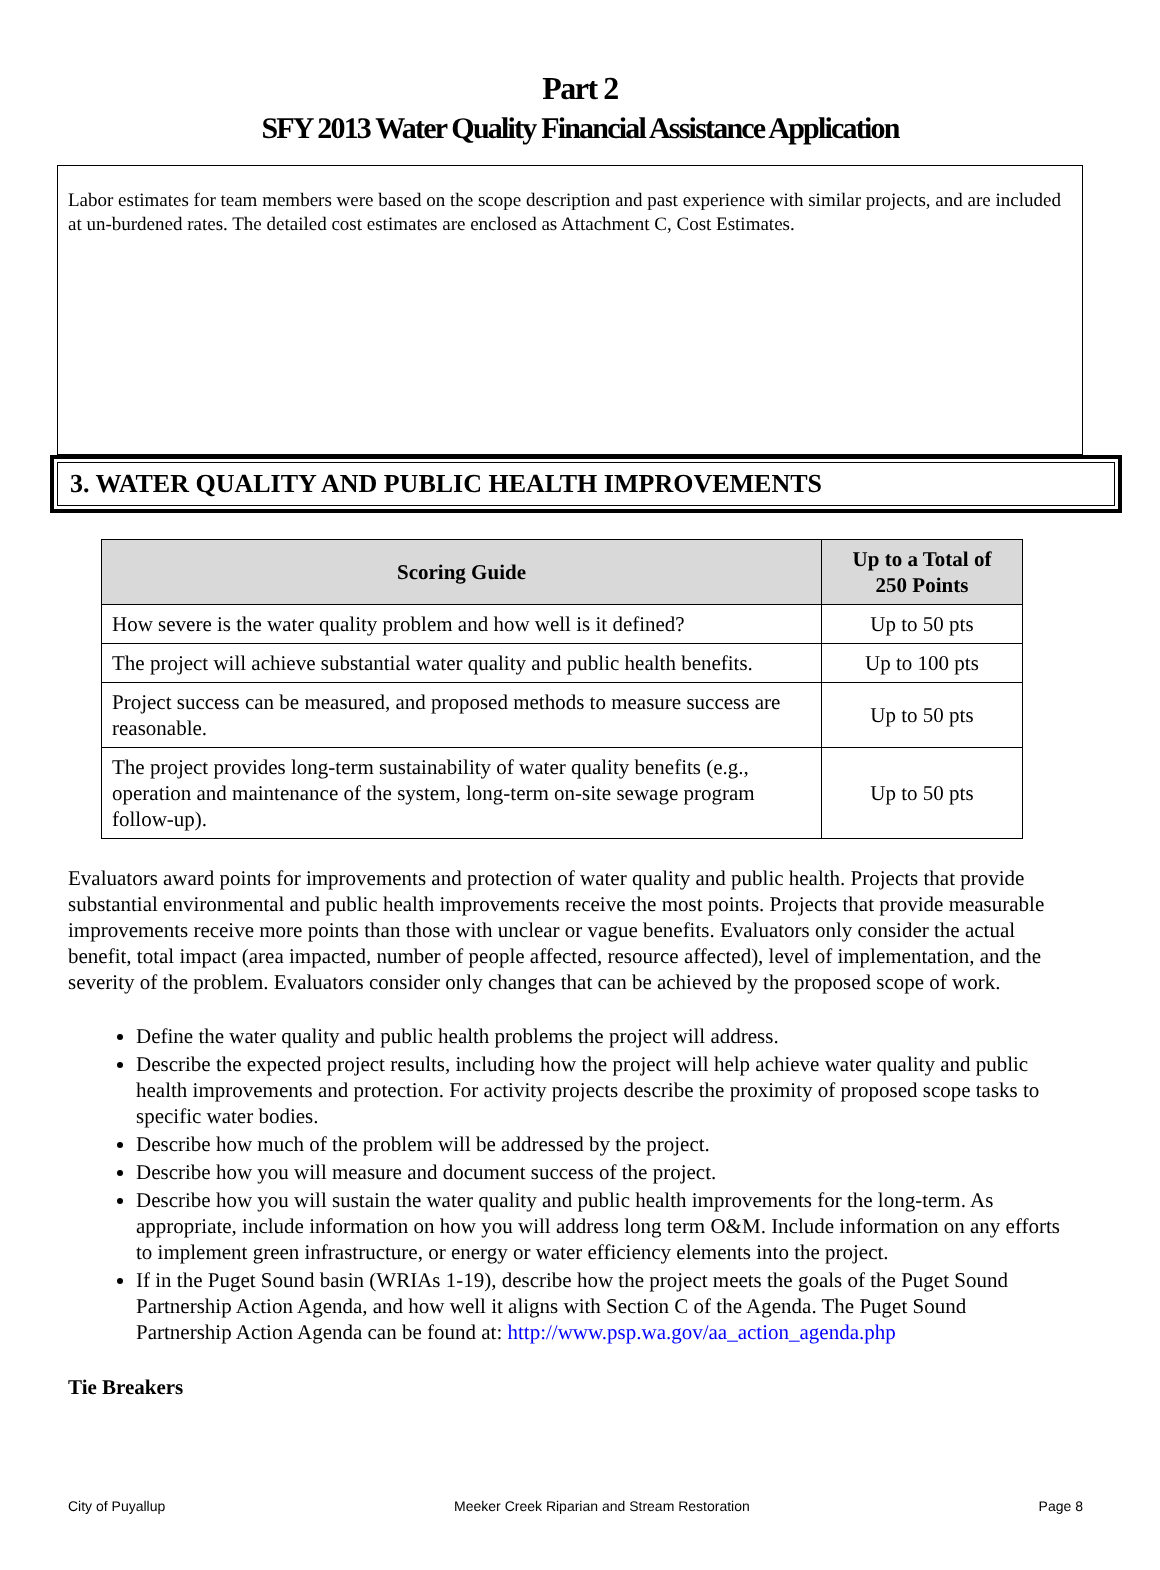Part 2
SFY 2013 Water Quality Financial Assistance Application
Labor estimates for team members were based on the scope description and past experience with similar projects, and are included at un-burdened rates. The detailed cost estimates are enclosed as Attachment C, Cost Estimates.
3. WATER QUALITY AND PUBLIC HEALTH IMPROVEMENTS
| Scoring Guide | Up to a Total of 250 Points |
| --- | --- |
| How severe is the water quality problem and how well is it defined? | Up to 50 pts |
| The project will achieve substantial water quality and public health benefits. | Up to 100 pts |
| Project success can be measured, and proposed methods to measure success are reasonable. | Up to 50 pts |
| The project provides long-term sustainability of water quality benefits (e.g., operation and maintenance of the system, long-term on-site sewage program follow-up). | Up to 50 pts |
Evaluators award points for improvements and protection of water quality and public health. Projects that provide substantial environmental and public health improvements receive the most points. Projects that provide measurable improvements receive more points than those with unclear or vague benefits. Evaluators only consider the actual benefit, total impact (area impacted, number of people affected, resource affected), level of implementation, and the severity of the problem. Evaluators consider only changes that can be achieved by the proposed scope of work.
Define the water quality and public health problems the project will address.
Describe the expected project results, including how the project will help achieve water quality and public health improvements and protection. For activity projects describe the proximity of proposed scope tasks to specific water bodies.
Describe how much of the problem will be addressed by the project.
Describe how you will measure and document success of the project.
Describe how you will sustain the water quality and public health improvements for the long-term. As appropriate, include information on how you will address long term O&M. Include information on any efforts to implement green infrastructure, or energy or water efficiency elements into the project.
If in the Puget Sound basin (WRIAs 1-19), describe how the project meets the goals of the Puget Sound Partnership Action Agenda, and how well it aligns with Section C of the Agenda. The Puget Sound Partnership Action Agenda can be found at: http://www.psp.wa.gov/aa_action_agenda.php
Tie Breakers
City of Puyallup Meeker Creek Riparian and Stream Restoration Page 8